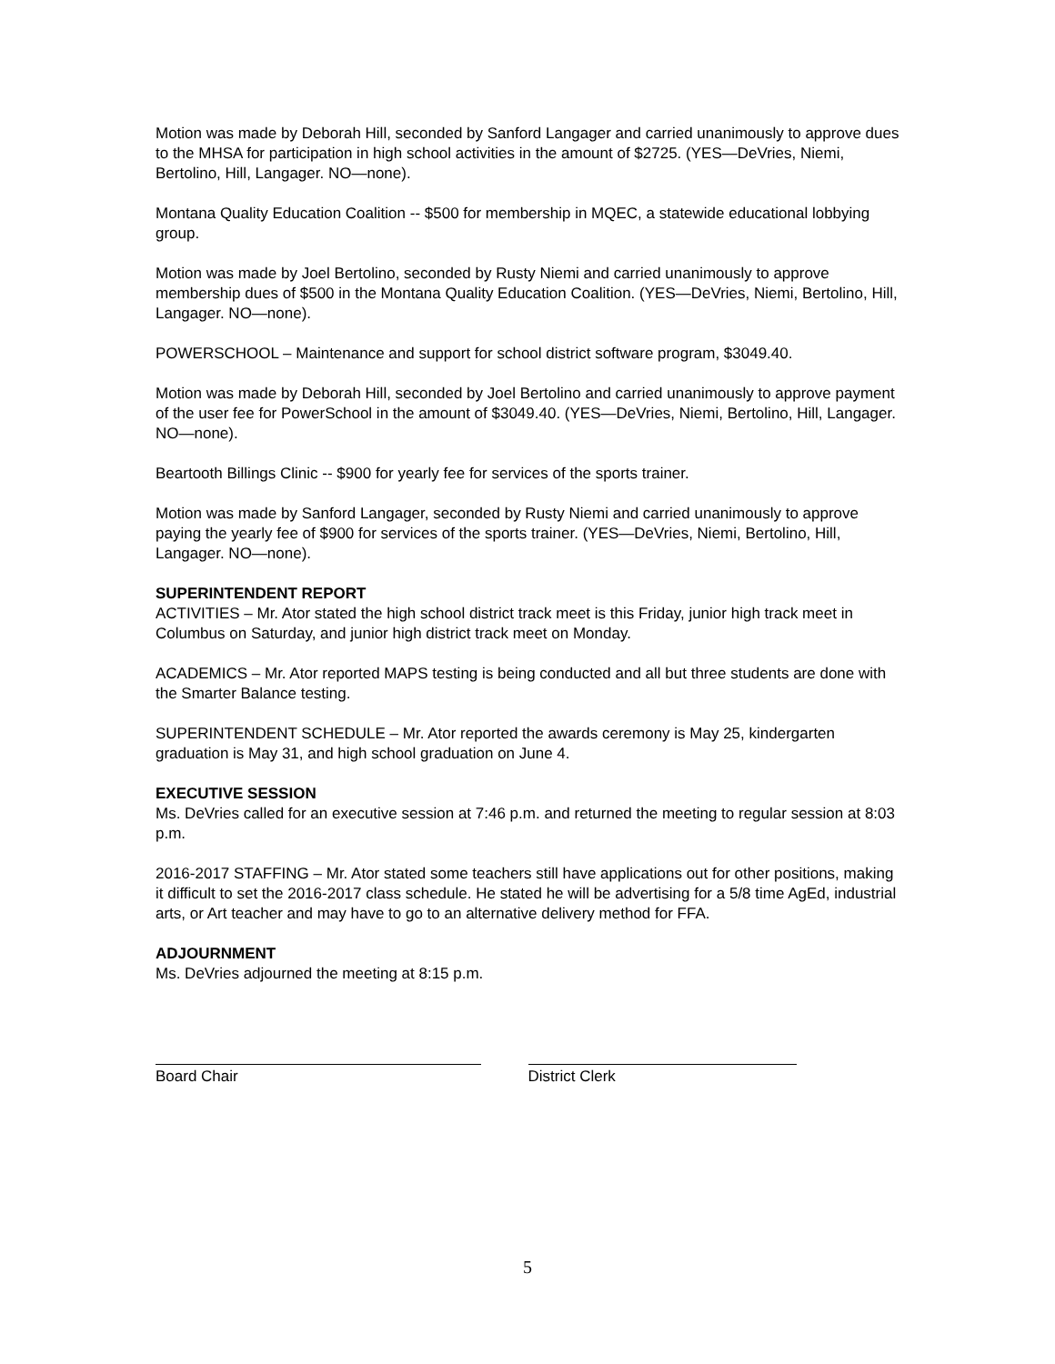Motion was made by Deborah Hill, seconded by Sanford Langager and carried unanimously to approve dues to the MHSA for participation in high school activities in the amount of $2725. (YES—DeVries, Niemi, Bertolino, Hill, Langager. NO—none).
Montana Quality Education Coalition -- $500 for membership in MQEC, a statewide educational lobbying group.
Motion was made by Joel Bertolino, seconded by Rusty Niemi and carried unanimously to approve membership dues of $500 in the Montana Quality Education Coalition. (YES—DeVries, Niemi, Bertolino, Hill, Langager. NO—none).
POWERSCHOOL – Maintenance and support for school district software program, $3049.40.
Motion was made by Deborah Hill, seconded by Joel Bertolino and carried unanimously to approve payment of the user fee for PowerSchool in the amount of $3049.40. (YES—DeVries, Niemi, Bertolino, Hill, Langager. NO—none).
Beartooth Billings Clinic -- $900 for yearly fee for services of the sports trainer.
Motion was made by Sanford Langager, seconded by Rusty Niemi and carried unanimously to approve paying the yearly fee of $900 for services of the sports trainer. (YES—DeVries, Niemi, Bertolino, Hill, Langager. NO—none).
SUPERINTENDENT REPORT
ACTIVITIES – Mr. Ator stated the high school district track meet is this Friday, junior high track meet in Columbus on Saturday, and junior high district track meet on Monday.
ACADEMICS – Mr. Ator reported MAPS testing is being conducted and all but three students are done with the Smarter Balance testing.
SUPERINTENDENT SCHEDULE – Mr. Ator reported the awards ceremony is May 25, kindergarten graduation is May 31, and high school graduation on June 4.
EXECUTIVE SESSION
Ms. DeVries called for an executive session at 7:46 p.m. and returned the meeting to regular session at 8:03 p.m.
2016-2017 STAFFING – Mr. Ator stated some teachers still have applications out for other positions, making it difficult to set the 2016-2017 class schedule. He stated he will be advertising for a 5/8 time AgEd, industrial arts, or Art teacher and may have to go to an alternative delivery method for FFA.
ADJOURNMENT
Ms. DeVries adjourned the meeting at 8:15 p.m.
Board Chair District Clerk
5